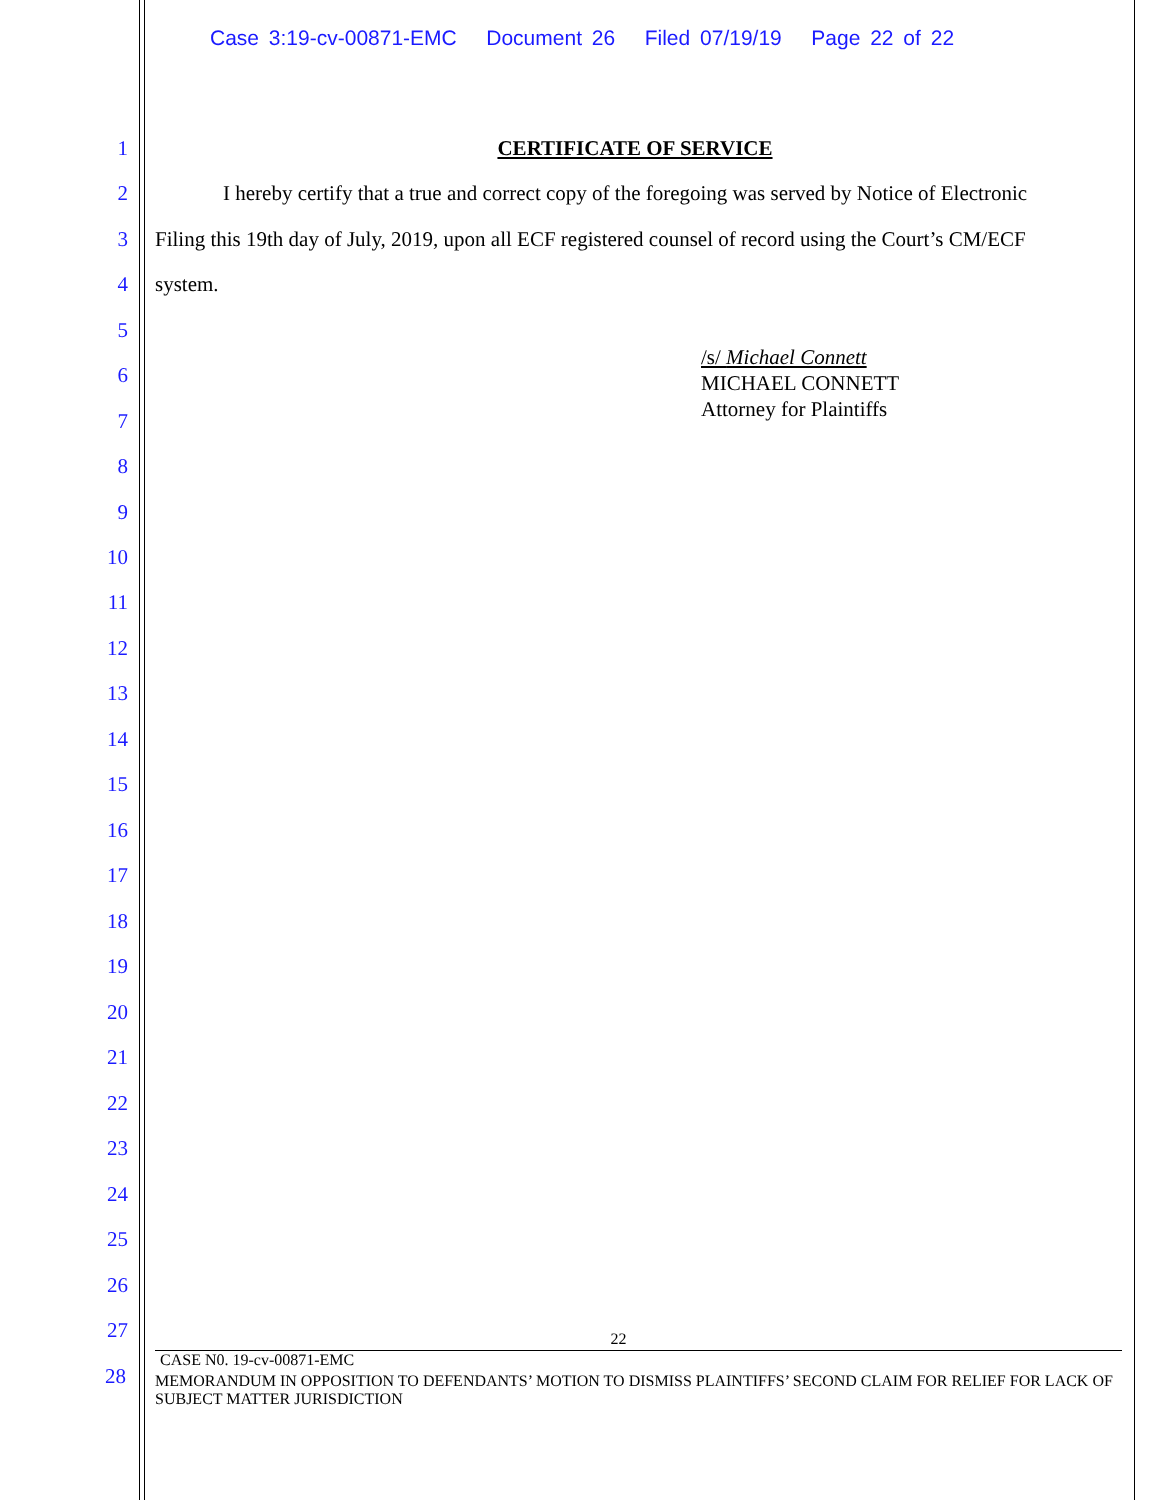Case 3:19-cv-00871-EMC Document 26 Filed 07/19/19 Page 22 of 22
1 CERTIFICATE OF SERVICE
2 I hereby certify that a true and correct copy of the foregoing was served by Notice of Electronic
3 Filing this 19th day of July, 2019, upon all ECF registered counsel of record using the Court’s CM/ECF
4 system.
5
/s/ Michael Connett
MICHAEL CONNETT
Attorney for Plaintiffs
6
7
8
9
10
11
12
13
14
15
16
17
18
19
20
21
22
23
24
25
26
27
22
CASE N0. 19-cv-00871-EMC
28
MEMORANDUM IN OPPOSITION TO DEFENDANTS’ MOTION TO DISMISS PLAINTIFFS’ SECOND CLAIM FOR RELIEF FOR LACK OF SUBJECT MATTER JURISDICTION